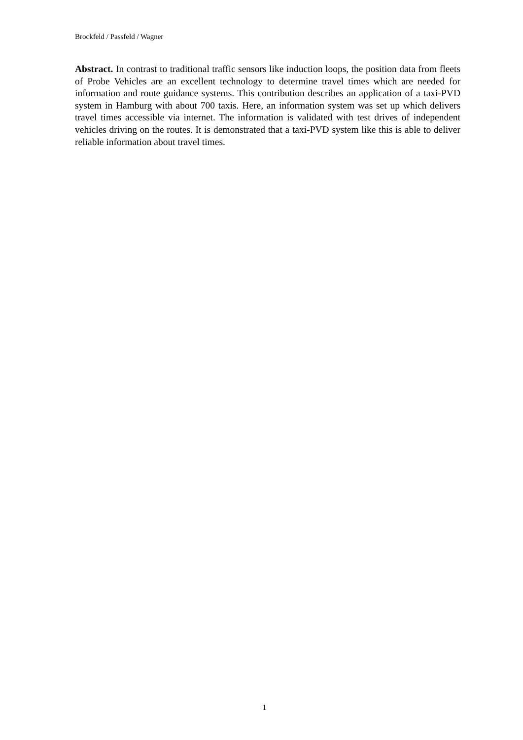Brockfeld / Passfeld / Wagner
Abstract. In contrast to traditional traffic sensors like induction loops, the position data from fleets of Probe Vehicles are an excellent technology to determine travel times which are needed for information and route guidance systems. This contribution describes an application of a taxi-PVD system in Hamburg with about 700 taxis. Here, an information system was set up which delivers travel times accessible via internet. The information is validated with test drives of independent vehicles driving on the routes. It is demonstrated that a taxi-PVD system like this is able to deliver reliable information about travel times.
1